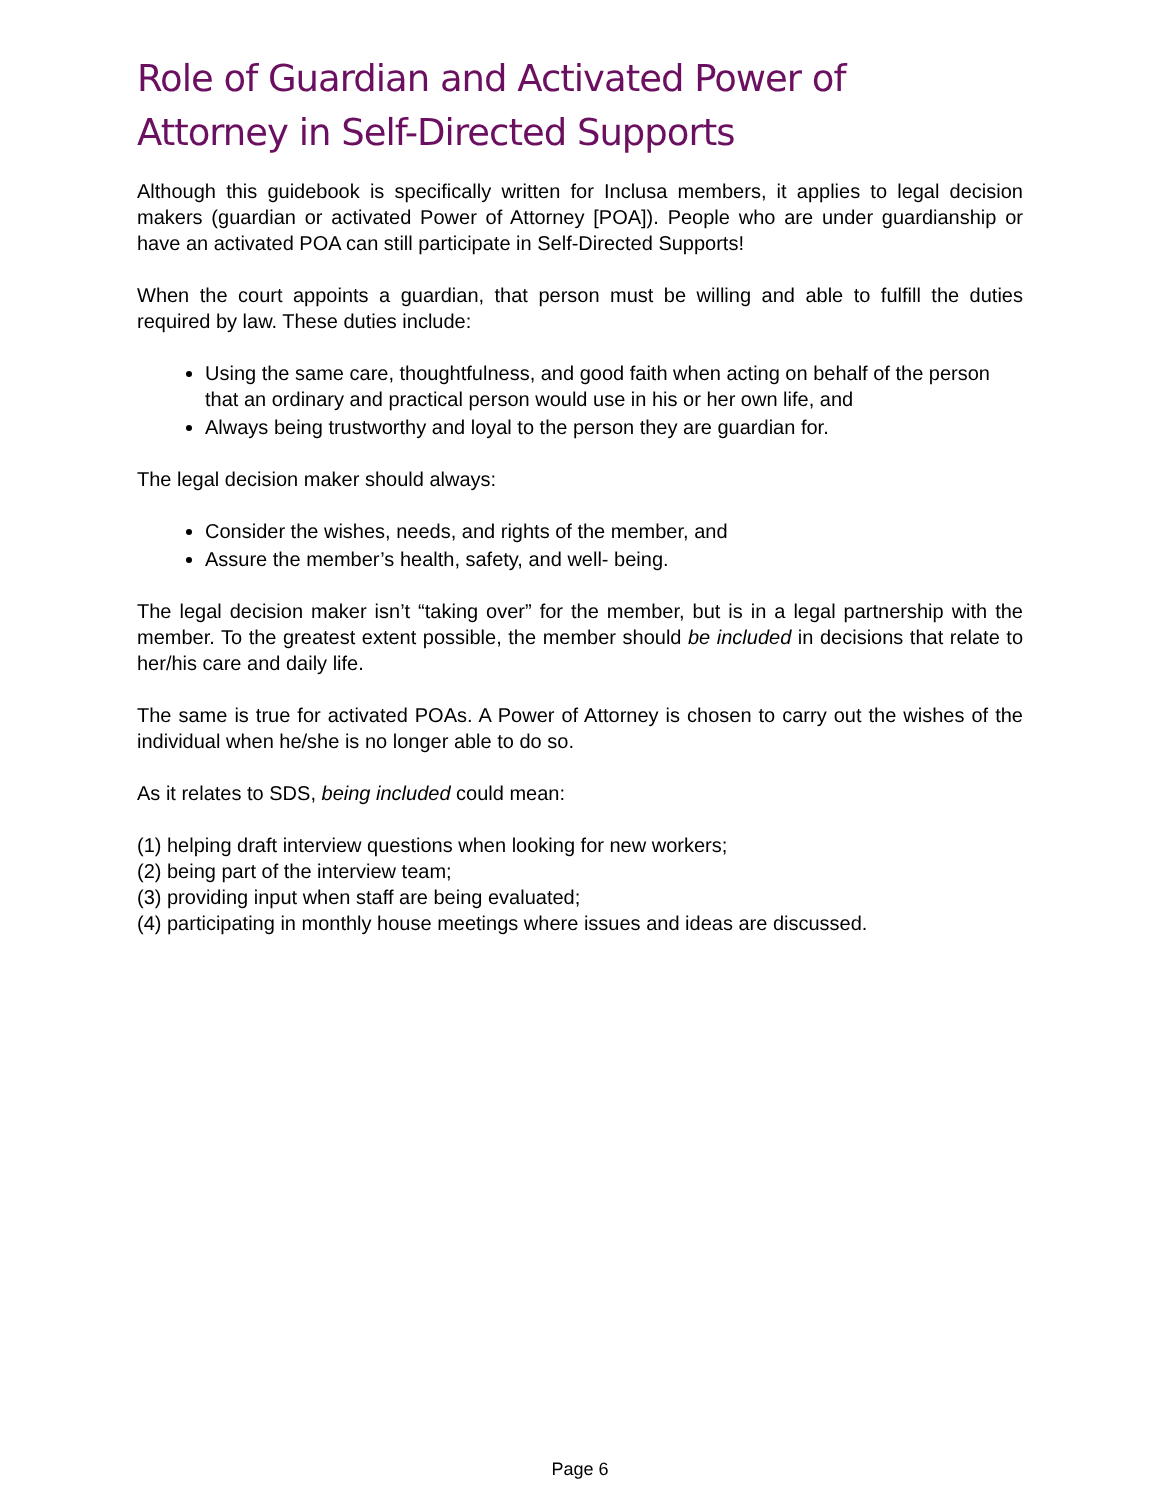Role of Guardian and Activated Power of
Attorney in Self-Directed Supports
Although this guidebook is specifically written for Inclusa members, it applies to legal decision makers (guardian or activated Power of Attorney [POA]). People who are under guardianship or have an activated POA can still participate in Self-Directed Supports!
When the court appoints a guardian, that person must be willing and able to fulfill the duties required by law. These duties include:
Using the same care, thoughtfulness, and good faith when acting on behalf of the person that an ordinary and practical person would use in his or her own life, and
Always being trustworthy and loyal to the person they are guardian for.
The legal decision maker should always:
Consider the wishes, needs, and rights of the member, and
Assure the member’s health, safety, and well- being.
The legal decision maker isn’t “taking over” for the member, but is in a legal partnership with the member. To the greatest extent possible, the member should be included in decisions that relate to her/his care and daily life.
The same is true for activated POAs. A Power of Attorney is chosen to carry out the wishes of the individual when he/she is no longer able to do so.
As it relates to SDS, being included could mean:
(1) helping draft interview questions when looking for new workers;
(2) being part of the interview team;
(3) providing input when staff are being evaluated;
(4) participating in monthly house meetings where issues and ideas are discussed.
Page 6